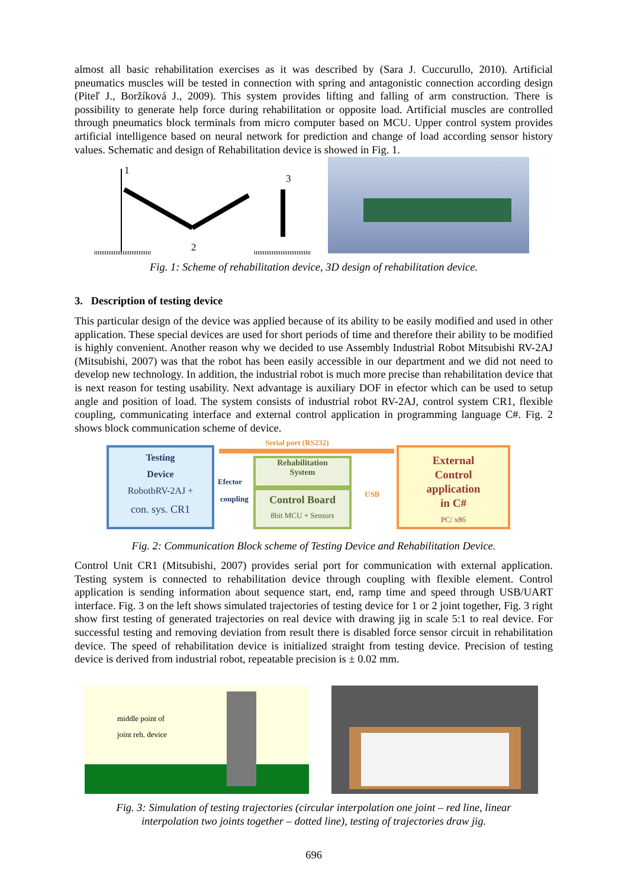almost all basic rehabilitation exercises as it was described by (Sara J. Cuccurullo, 2010). Artificial pneumatics muscles will be tested in connection with spring and antagonistic connection according design (Piteľ J., Boržíková J., 2009). This system provides lifting and falling of arm construction. There is possibility to generate help force during rehabilitation or opposite load. Artificial muscles are controlled through pneumatics block terminals from micro computer based on MCU. Upper control system provides artificial intelligence based on neural network for prediction and change of load according sensor history values. Schematic and design of Rehabilitation device is showed in Fig. 1.
1
2
3
Fig. 1: Scheme of rehabilitation device, 3D design of rehabilitation device.
3. Description of testing device
This particular design of the device was applied because of its ability to be easily modified and used in other application. These special devices are used for short periods of time and therefore their ability to be modified is highly convenient. Another reason why we decided to use Assembly Industrial Robot Mitsubishi RV-2AJ (Mitsubishi, 2007) was that the robot has been easily accessible in our department and we did not need to develop new technology. In addition, the industrial robot is much more precise than rehabilitation device that is next reason for testing usability. Next advantage is auxiliary DOF in efector which can be used to setup angle and position of load. The system consists of industrial robot RV-2AJ, control system CR1, flexible coupling, communicating interface and external control application in programming language C#. Fig. 2 shows block communication scheme of device.
Serial port (RS232)
Testing
Device
RobotbRV-2AJ +
con. sys. CR1
Efector
coupling
Rehabilitation
System
Control Board
8bit MCU + Sensors
USB
External
Control
application
in C#
PC/ x86
Fig. 2: Communication Block scheme of Testing Device and Rehabilitation Device.
Control Unit CR1 (Mitsubishi, 2007) provides serial port for communication with external application. Testing system is connected to rehabilitation device through coupling with flexible element. Control application is sending information about sequence start, end, ramp time and speed through USB/UART interface. Fig. 3 on the left shows simulated trajectories of testing device for 1 or 2 joint together, Fig. 3 right show first testing of generated trajectories on real device with drawing jig in scale 5:1 to real device. For successful testing and removing deviation from result there is disabled force sensor circuit in rehabilitation device. The speed of rehabilitation device is initialized straight from testing device. Precision of testing device is derived from industrial robot, repeatable precision is ± 0.02 mm.
middle point of
joint reh. device
Fig. 3: Simulation of testing trajectories (circular interpolation one joint – red line, linear
interpolation two joints together – dotted line), testing of trajectories draw jig.
696